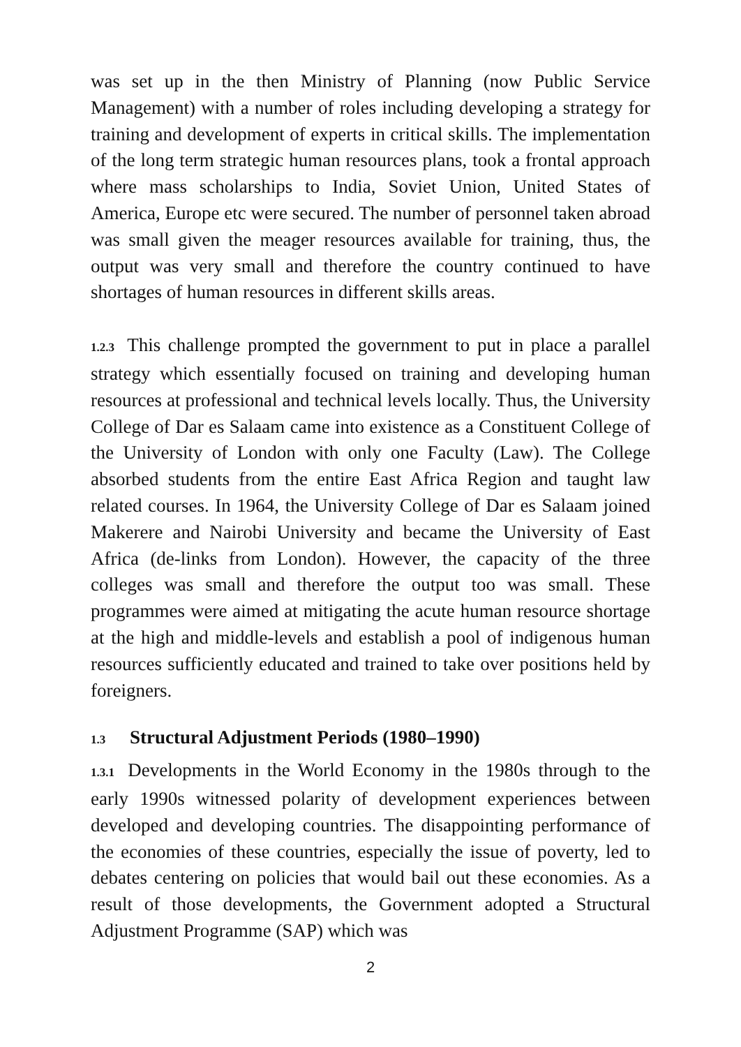was set up in the then Ministry of Planning (now Public Service Management) with a number of roles including developing a strategy for training and development of experts in critical skills. The implementation of the long term strategic human resources plans, took a frontal approach where mass scholarships to India, Soviet Union, United States of America, Europe etc were secured. The number of personnel taken abroad was small given the meager resources available for training, thus, the output was very small and therefore the country continued to have shortages of human resources in different skills areas.
1.2.3 This challenge prompted the government to put in place a parallel strategy which essentially focused on training and developing human resources at professional and technical levels locally. Thus, the University College of Dar es Salaam came into existence as a Constituent College of the University of London with only one Faculty (Law). The College absorbed students from the entire East Africa Region and taught law related courses. In 1964, the University College of Dar es Salaam joined Makerere and Nairobi University and became the University of East Africa (de-links from London). However, the capacity of the three colleges was small and therefore the output too was small. These programmes were aimed at mitigating the acute human resource shortage at the high and middle-levels and establish a pool of indigenous human resources sufficiently educated and trained to take over positions held by foreigners.
1.3 Structural Adjustment Periods (1980–1990)
1.3.1 Developments in the World Economy in the 1980s through to the early 1990s witnessed polarity of development experiences between developed and developing countries. The disappointing performance of the economies of these countries, especially the issue of poverty, led to debates centering on policies that would bail out these economies. As a result of those developments, the Government adopted a Structural Adjustment Programme (SAP) which was
2